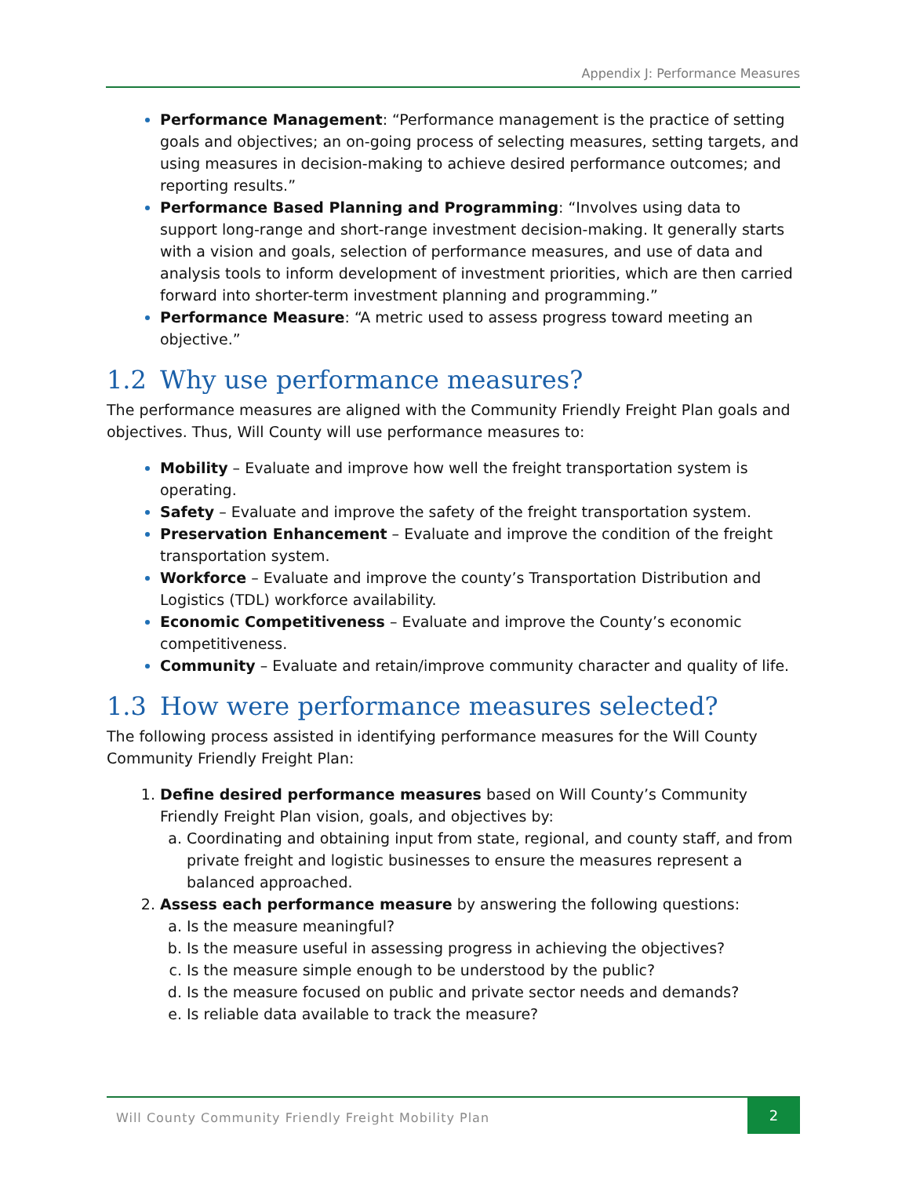Appendix J: Performance Measures
Performance Management: “Performance management is the practice of setting goals and objectives; an on-going process of selecting measures, setting targets, and using measures in decision-making to achieve desired performance outcomes; and reporting results.”
Performance Based Planning and Programming: “Involves using data to support long-range and short-range investment decision-making. It generally starts with a vision and goals, selection of performance measures, and use of data and analysis tools to inform development of investment priorities, which are then carried forward into shorter-term investment planning and programming.”
Performance Measure: “A metric used to assess progress toward meeting an objective.”
1.2 Why use performance measures?
The performance measures are aligned with the Community Friendly Freight Plan goals and objectives. Thus, Will County will use performance measures to:
Mobility – Evaluate and improve how well the freight transportation system is operating.
Safety – Evaluate and improve the safety of the freight transportation system.
Preservation Enhancement – Evaluate and improve the condition of the freight transportation system.
Workforce – Evaluate and improve the county’s Transportation Distribution and Logistics (TDL) workforce availability.
Economic Competitiveness – Evaluate and improve the County’s economic competitiveness.
Community – Evaluate and retain/improve community character and quality of life.
1.3 How were performance measures selected?
The following process assisted in identifying performance measures for the Will County Community Friendly Freight Plan:
1. Define desired performance measures based on Will County’s Community Friendly Freight Plan vision, goals, and objectives by:
a. Coordinating and obtaining input from state, regional, and county staff, and from private freight and logistic businesses to ensure the measures represent a balanced approached.
2. Assess each performance measure by answering the following questions:
a. Is the measure meaningful?
b. Is the measure useful in assessing progress in achieving the objectives?
c. Is the measure simple enough to be understood by the public?
d. Is the measure focused on public and private sector needs and demands?
e. Is reliable data available to track the measure?
Will County Community Friendly Freight Mobility Plan
2